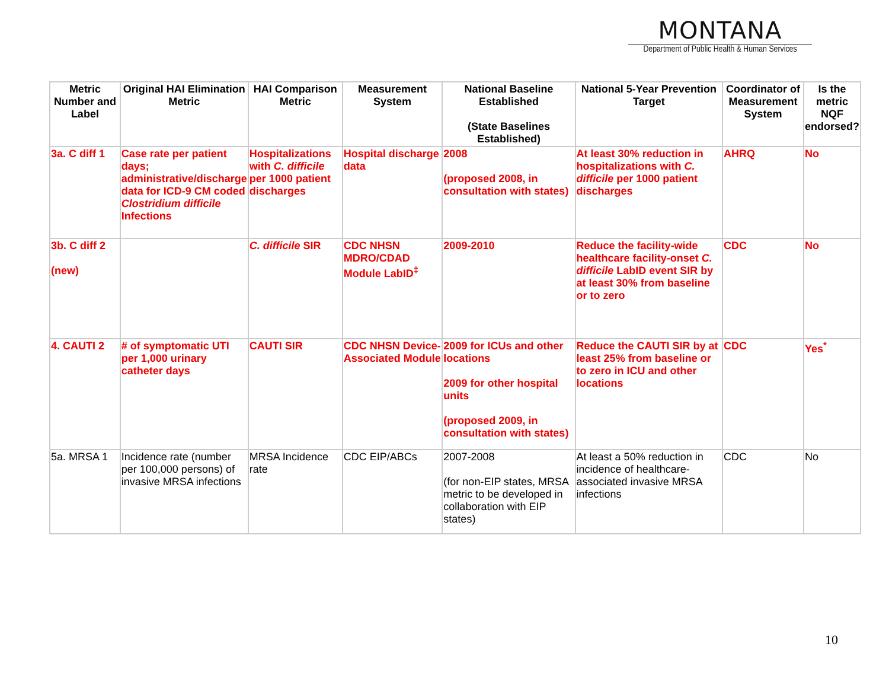MONTANA
Department of Public Health & Human Services
| Metric Number and Label | Original HAI Elimination Metric | HAI Comparison Metric | Measurement System | National Baseline Established (State Baselines Established) | National 5-Year Prevention Target | Coordinator of Measurement System | Is the metric NQF endorsed? |
| --- | --- | --- | --- | --- | --- | --- | --- |
| 3a. C diff 1 | Case rate per patient days; administrative/discharge data for ICD-9 CM coded Clostridium difficile Infections | Hospitalizations with C. difficile per 1000 patient discharges | Hospital discharge data | 2008 (proposed 2008, in consultation with states) | At least 30% reduction in hospitalizations with C. difficile per 1000 patient discharges | AHRQ | No |
| 3b. C diff 2 (new) | | C. difficile SIR | CDC NHSN MDRO/CDAD Module LabID<sup>‡</sup> | 2009-2010 | Reduce the facility-wide healthcare facility-onset C. difficile LabID event SIR by at least 30% from baseline or to zero | CDC | No |
| 4. CAUTI 2 | # of symptomatic UTI per 1,000 urinary catheter days | CAUTI SIR | CDC NHSN Device-Associated Module | 2009 for ICUs and other locations 2009 for other hospital units (proposed 2009, in consultation with states) | Reduce the CAUTI SIR by at least 25% from baseline or to zero in ICU and other locations | CDC | Yes<sup>*</sup> |
| 5a. MRSA 1 | Incidence rate (number per 100,000 persons) of invasive MRSA infections | MRSA Incidence rate | CDC EIP/ABCs | 2007-2008 (for non-EIP states, MRSA metric to be developed in collaboration with EIP states) | At least a 50% reduction in incidence of healthcare-associated invasive MRSA infections | CDC | No |
10